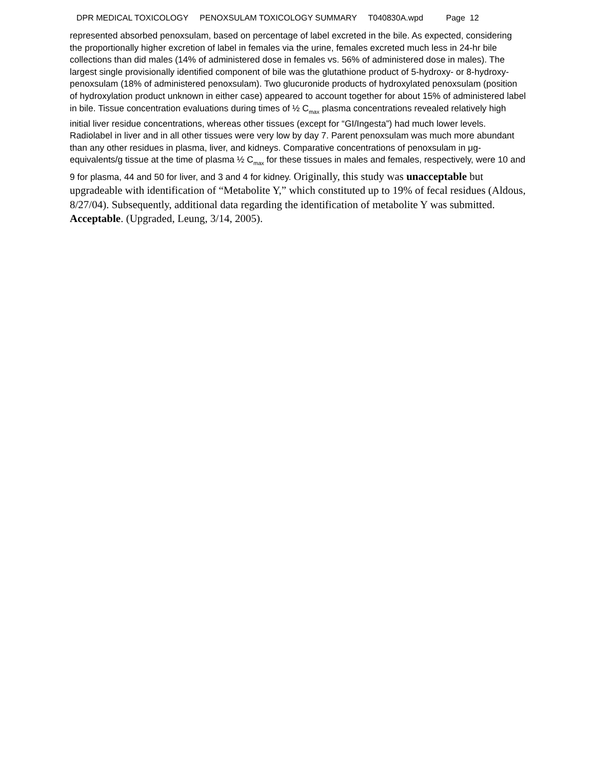DPR MEDICAL TOXICOLOGY PENOXSULAM TOXICOLOGY SUMMARY T040830A.wpd Page 12
represented absorbed penoxsulam, based on percentage of label excreted in the bile. As expected, considering the proportionally higher excretion of label in females via the urine, females excreted much less in 24-hr bile collections than did males (14% of administered dose in females vs. 56% of administered dose in males). The largest single provisionally identified component of bile was the glutathione product of 5-hydroxy- or 8-hydroxy-penoxsulam (18% of administered penoxsulam). Two glucuronide products of hydroxylated penoxsulam (position of hydroxylation product unknown in either case) appeared to account together for about 15% of administered label in bile. Tissue concentration evaluations during times of ½ C<sub>max</sub> plasma concentrations revealed relatively high initial liver residue concentrations, whereas other tissues (except for “GI/Ingesta”) had much lower levels. Radiolabel in liver and in all other tissues were very low by day 7. Parent penoxsulam was much more abundant than any other residues in plasma, liver, and kidneys. Comparative concentrations of penoxsulam in μg-equivalents/g tissue at the time of plasma ½ C<sub>max</sub> for these tissues in males and females, respectively, were 10 and 9 for plasma, 44 and 50 for liver, and 3 and 4 for kidney. Originally, this study was unacceptable but upgradeable with identification of “Metabolite Y,” which constituted up to 19% of fecal residues (Aldous, 8/27/04). Subsequently, additional data regarding the identification of metabolite Y was submitted. Acceptable. (Upgraded, Leung, 3/14, 2005).